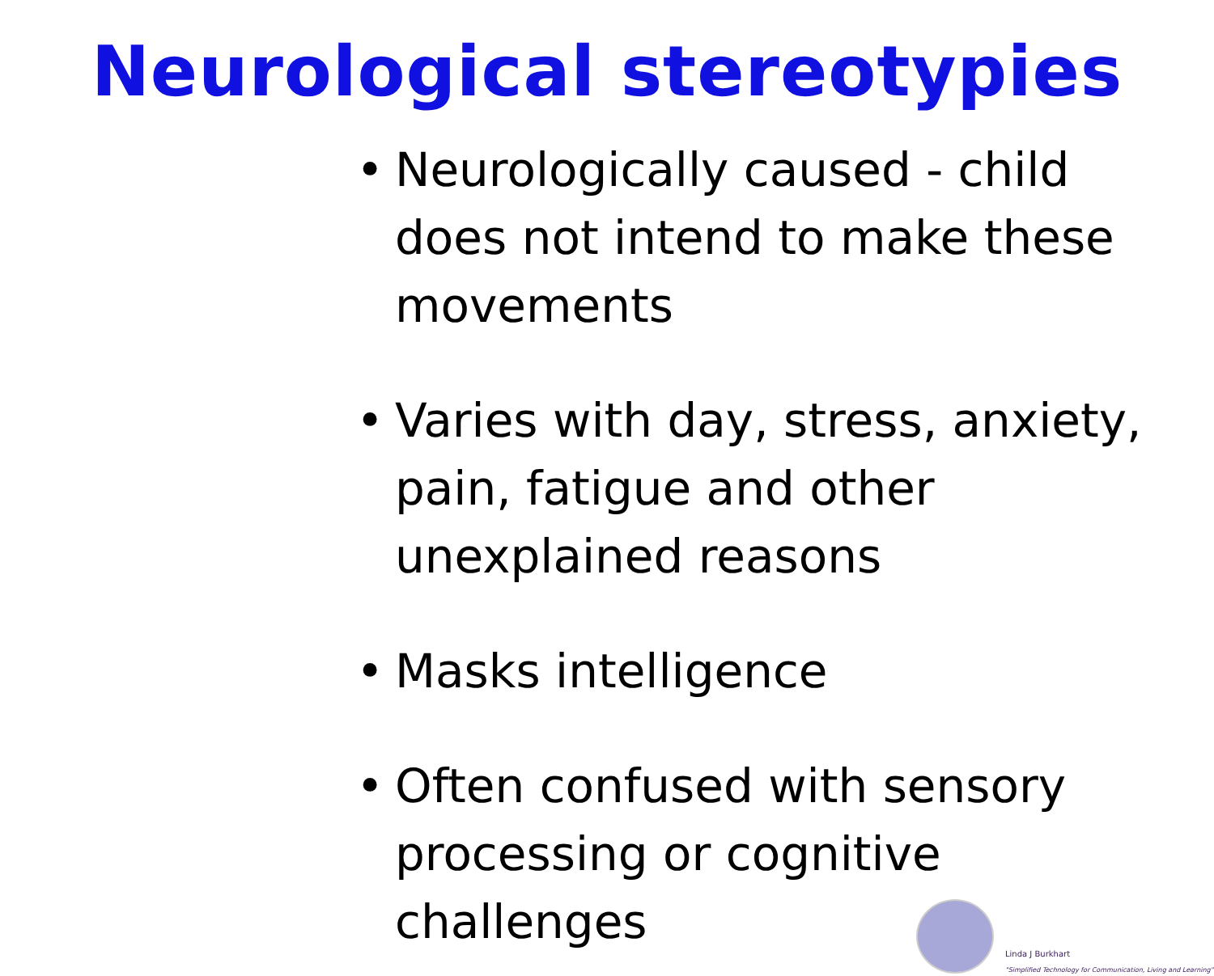Neurological stereotypies
• Neurologically caused - child does not intend to make these movements
• Varies with day, stress, anxiety, pain, fatigue and other unexplained reasons
• Masks intelligence
• Often confused with sensory processing or cognitive challenges
Linda J Burkhart
"Simplified Technology for Communication, Living and Learning"